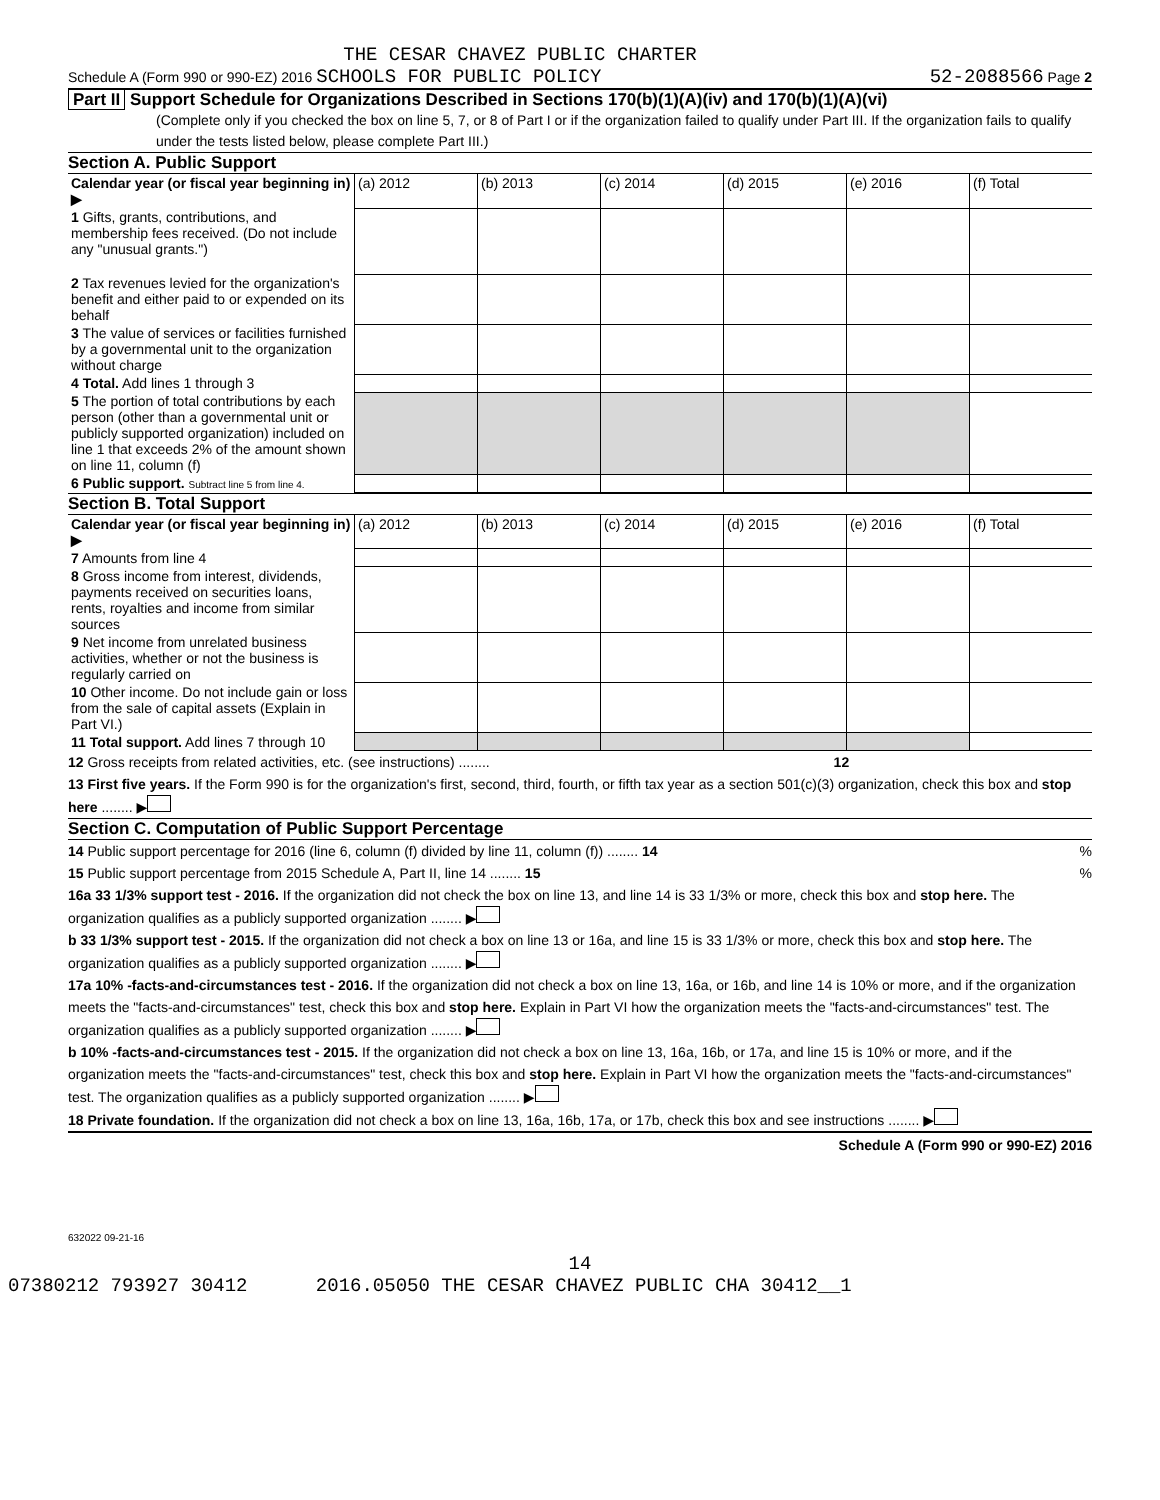THE CESAR CHAVEZ PUBLIC CHARTER
Schedule A (Form 990 or 990-EZ) 2016 SCHOOLS FOR PUBLIC POLICY 52-2088566 Page 2
Part II Support Schedule for Organizations Described in Sections 170(b)(1)(A)(iv) and 170(b)(1)(A)(vi)
(Complete only if you checked the box on line 5, 7, or 8 of Part I or if the organization failed to qualify under Part III. If the organization fails to qualify under the tests listed below, please complete Part III.)
Section A. Public Support
| Calendar year (or fiscal year beginning in) ▶ | (a) 2012 | (b) 2013 | (c) 2014 | (d) 2015 | (e) 2016 | (f) Total |
| 1 Gifts, grants, contributions, and membership fees received. (Do not include any "unusual grants.") | | | | | | |
| 2 Tax revenues levied for the organization's benefit and either paid to or expended on its behalf | | | | | | |
| 3 The value of services or facilities furnished by a governmental unit to the organization without charge | | | | | | |
| 4 Total. Add lines 1 through 3 | | | | | | |
| 5 The portion of total contributions by each person (other than a governmental unit or publicly supported organization) included on line 1 that exceeds 2% of the amount shown on line 11, column (f) | | | | | | |
| 6 Public support. Subtract line 5 from line 4. | | | | | | |
Section B. Total Support
| Calendar year (or fiscal year beginning in) ▶ | (a) 2012 | (b) 2013 | (c) 2014 | (d) 2015 | (e) 2016 | (f) Total |
| 7 Amounts from line 4 | | | | | | |
| 8 Gross income from interest, dividends, payments received on securities loans, rents, royalties and income from similar sources | | | | | | |
| 9 Net income from unrelated business activities, whether or not the business is regularly carried on | | | | | | |
| 10 Other income. Do not include gain or loss from the sale of capital assets (Explain in Part VI.) | | | | | | |
| 11 Total support. Add lines 7 through 10 | | | | | | |
12 Gross receipts from related activities, etc. (see instructions) ........ 12
13 First five years. If the Form 990 is for the organization's first, second, third, fourth, or fifth tax year as a section 501(c)(3) organization, check this box and stop here ........ ▶
Section C. Computation of Public Support Percentage
14 Public support percentage for 2016 (line 6, column (f) divided by line 11, column (f)) ........ 14 %
15 Public support percentage from 2015 Schedule A, Part II, line 14 ........ 15 %
16a 33 1/3% support test - 2016. If the organization did not check the box on line 13, and line 14 is 33 1/3% or more, check this box and stop here. The organization qualifies as a publicly supported organization ........ ▶
b 33 1/3% support test - 2015. If the organization did not check a box on line 13 or 16a, and line 15 is 33 1/3% or more, check this box and stop here. The organization qualifies as a publicly supported organization ........ ▶
17a 10% -facts-and-circumstances test - 2016. If the organization did not check a box on line 13, 16a, or 16b, and line 14 is 10% or more, and if the organization meets the "facts-and-circumstances" test, check this box and stop here. Explain in Part VI how the organization meets the "facts-and-circumstances" test. The organization qualifies as a publicly supported organization ........ ▶
b 10% -facts-and-circumstances test - 2015. If the organization did not check a box on line 13, 16a, 16b, or 17a, and line 15 is 10% or more, and if the organization meets the "facts-and-circumstances" test, check this box and stop here. Explain in Part VI how the organization meets the "facts-and-circumstances" test. The organization qualifies as a publicly supported organization ........ ▶
18 Private foundation. If the organization did not check a box on line 13, 16a, 16b, 17a, or 17b, check this box and see instructions ........ ▶
Schedule A (Form 990 or 990-EZ) 2016
632022 09-21-16
14
07380212 793927 30412 2016.05050 THE CESAR CHAVEZ PUBLIC CHA 30412__1